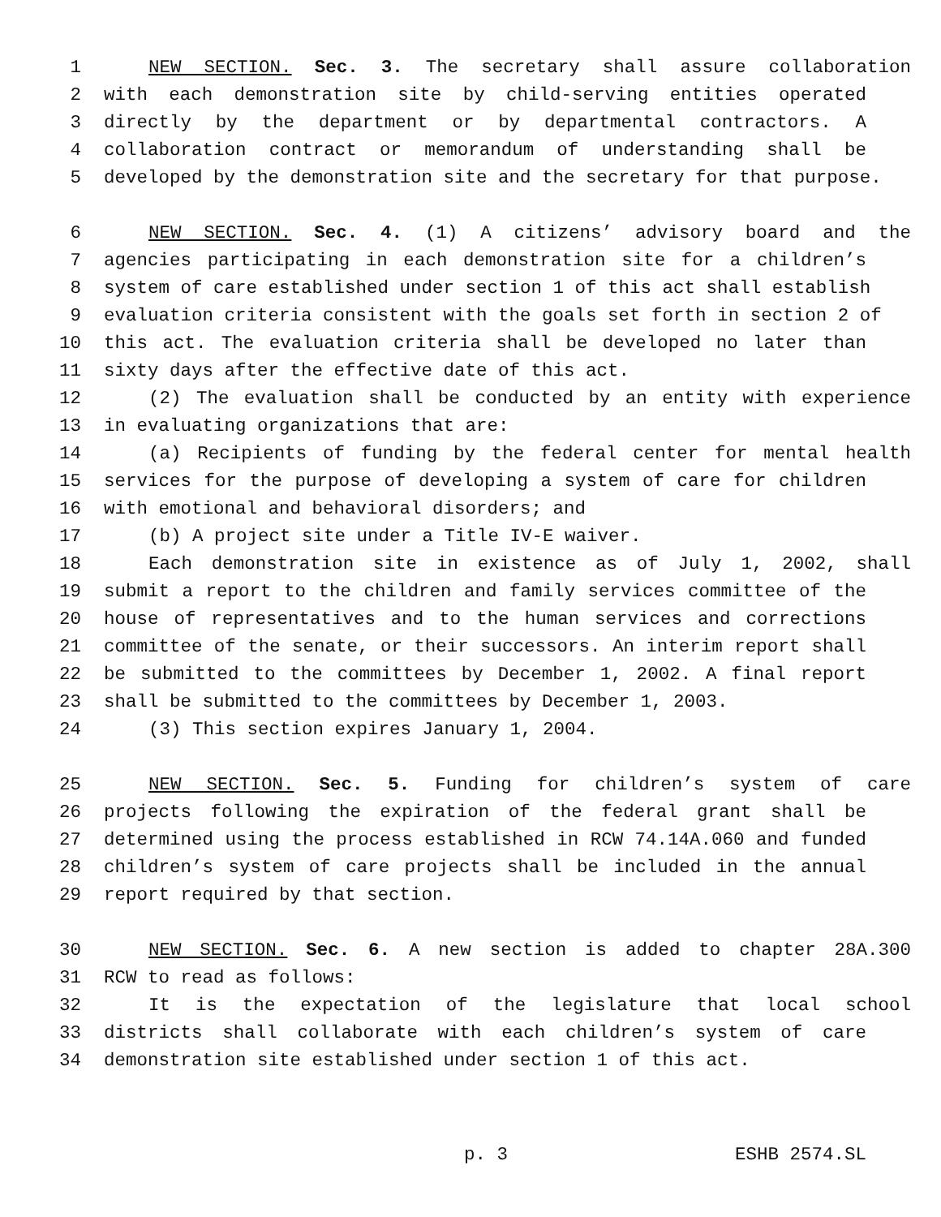1 NEW SECTION. Sec. 3. The secretary shall assure collaboration
2 with each demonstration site by child-serving entities operated
3 directly by the department or by departmental contractors. A
4 collaboration contract or memorandum of understanding shall be
5 developed by the demonstration site and the secretary for that purpose.
6 NEW SECTION. Sec. 4. (1) A citizens’ advisory board and the
7 agencies participating in each demonstration site for a children’s
8 system of care established under section 1 of this act shall establish
9 evaluation criteria consistent with the goals set forth in section 2 of
10 this act. The evaluation criteria shall be developed no later than
11 sixty days after the effective date of this act.
12 (2) The evaluation shall be conducted by an entity with experience
13 in evaluating organizations that are:
14 (a) Recipients of funding by the federal center for mental health
15 services for the purpose of developing a system of care for children
16 with emotional and behavioral disorders; and
17 (b) A project site under a Title IV-E waiver.
18 Each demonstration site in existence as of July 1, 2002, shall
19 submit a report to the children and family services committee of the
20 house of representatives and to the human services and corrections
21 committee of the senate, or their successors. An interim report shall
22 be submitted to the committees by December 1, 2002. A final report
23 shall be submitted to the committees by December 1, 2003.
24 (3) This section expires January 1, 2004.
25 NEW SECTION. Sec. 5. Funding for children’s system of care
26 projects following the expiration of the federal grant shall be
27 determined using the process established in RCW 74.14A.060 and funded
28 children’s system of care projects shall be included in the annual
29 report required by that section.
30 NEW SECTION. Sec. 6. A new section is added to chapter 28A.300
31 RCW to read as follows:
32 It is the expectation of the legislature that local school
33 districts shall collaborate with each children’s system of care
34 demonstration site established under section 1 of this act.
p. 3 ESHB 2574.SL